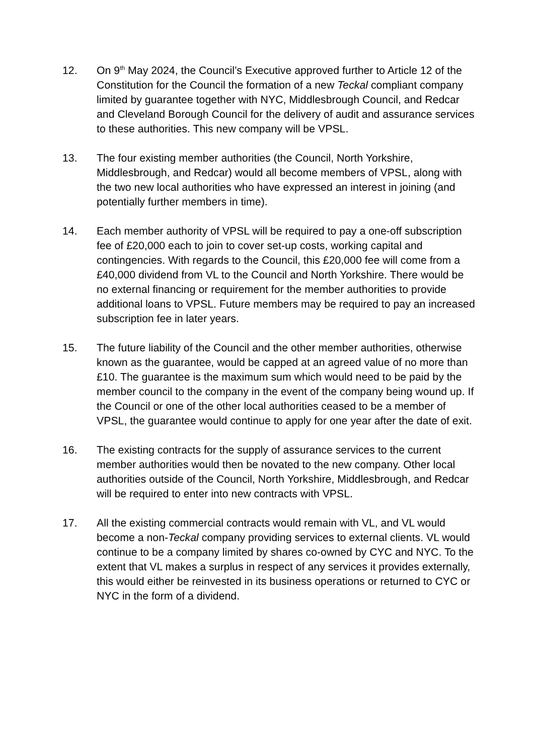12. On 9<sup>th</sup> May 2024, the Council’s Executive approved further to Article 12 of the Constitution for the Council the formation of a new Teckal compliant company limited by guarantee together with NYC, Middlesbrough Council, and Redcar and Cleveland Borough Council for the delivery of audit and assurance services to these authorities. This new company will be VPSL.
13. The four existing member authorities (the Council, North Yorkshire, Middlesbrough, and Redcar) would all become members of VPSL, along with the two new local authorities who have expressed an interest in joining (and potentially further members in time).
14. Each member authority of VPSL will be required to pay a one-off subscription fee of £20,000 each to join to cover set-up costs, working capital and contingencies. With regards to the Council, this £20,000 fee will come from a £40,000 dividend from VL to the Council and North Yorkshire. There would be no external financing or requirement for the member authorities to provide additional loans to VPSL. Future members may be required to pay an increased subscription fee in later years.
15. The future liability of the Council and the other member authorities, otherwise known as the guarantee, would be capped at an agreed value of no more than £10. The guarantee is the maximum sum which would need to be paid by the member council to the company in the event of the company being wound up. If the Council or one of the other local authorities ceased to be a member of VPSL, the guarantee would continue to apply for one year after the date of exit.
16. The existing contracts for the supply of assurance services to the current member authorities would then be novated to the new company. Other local authorities outside of the Council, North Yorkshire, Middlesbrough, and Redcar will be required to enter into new contracts with VPSL.
17. All the existing commercial contracts would remain with VL, and VL would become a non-Teckal company providing services to external clients. VL would continue to be a company limited by shares co-owned by CYC and NYC. To the extent that VL makes a surplus in respect of any services it provides externally, this would either be reinvested in its business operations or returned to CYC or NYC in the form of a dividend.